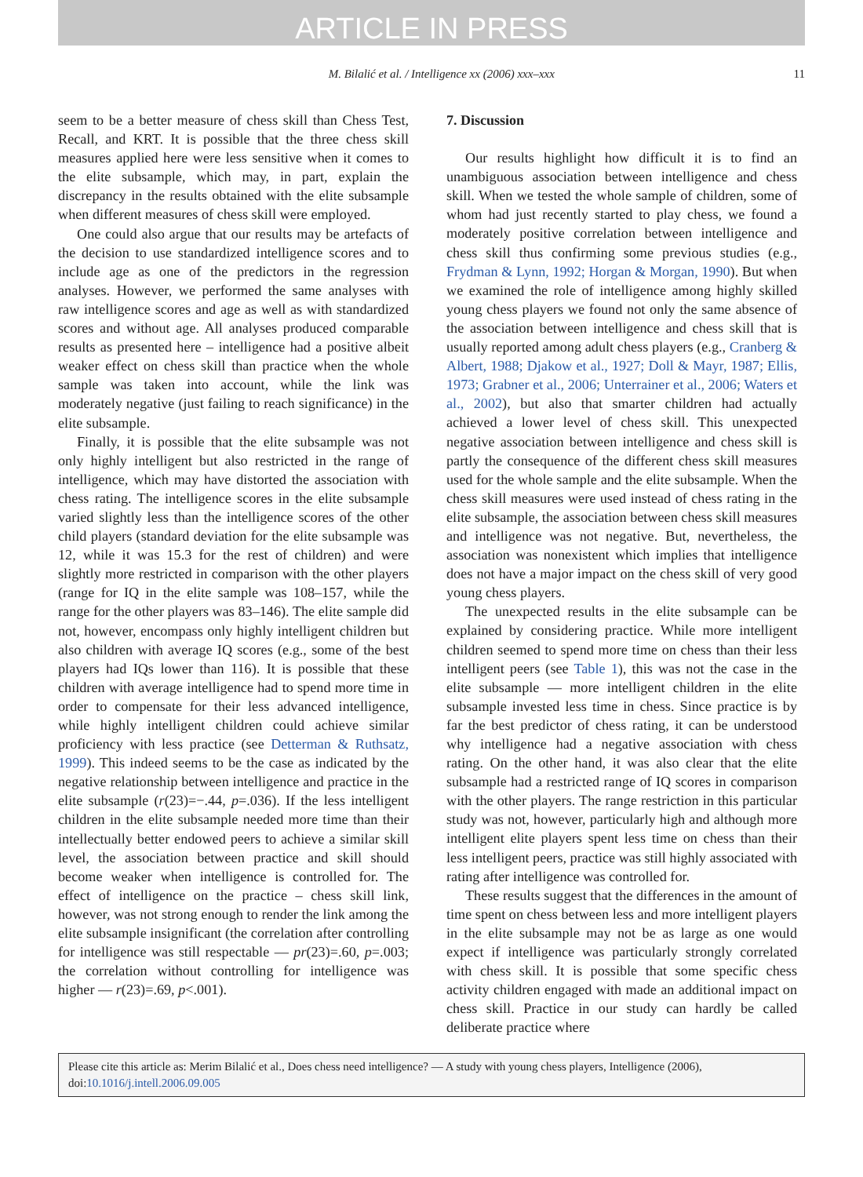ARTICLE IN PRESS
M. Bilalić et al. / Intelligence xx (2006) xxx–xxx 11
seem to be a better measure of chess skill than Chess Test, Recall, and KRT. It is possible that the three chess skill measures applied here were less sensitive when it comes to the elite subsample, which may, in part, explain the discrepancy in the results obtained with the elite subsample when different measures of chess skill were employed.
One could also argue that our results may be artefacts of the decision to use standardized intelligence scores and to include age as one of the predictors in the regression analyses. However, we performed the same analyses with raw intelligence scores and age as well as with standardized scores and without age. All analyses produced comparable results as presented here – intelligence had a positive albeit weaker effect on chess skill than practice when the whole sample was taken into account, while the link was moderately negative (just failing to reach significance) in the elite subsample.
Finally, it is possible that the elite subsample was not only highly intelligent but also restricted in the range of intelligence, which may have distorted the association with chess rating. The intelligence scores in the elite subsample varied slightly less than the intelligence scores of the other child players (standard deviation for the elite subsample was 12, while it was 15.3 for the rest of children) and were slightly more restricted in comparison with the other players (range for IQ in the elite sample was 108–157, while the range for the other players was 83–146). The elite sample did not, however, encompass only highly intelligent children but also children with average IQ scores (e.g., some of the best players had IQs lower than 116). It is possible that these children with average intelligence had to spend more time in order to compensate for their less advanced intelligence, while highly intelligent children could achieve similar proficiency with less practice (see Detterman & Ruthsatz, 1999). This indeed seems to be the case as indicated by the negative relationship between intelligence and practice in the elite subsample (r(23)=−.44, p=.036). If the less intelligent children in the elite subsample needed more time than their intellectually better endowed peers to achieve a similar skill level, the association between practice and skill should become weaker when intelligence is controlled for. The effect of intelligence on the practice – chess skill link, however, was not strong enough to render the link among the elite subsample insignificant (the correlation after controlling for intelligence was still respectable — pr(23)=.60, p=.003; the correlation without controlling for intelligence was higher — r(23)=.69, p<.001).
7. Discussion
Our results highlight how difficult it is to find an unambiguous association between intelligence and chess skill. When we tested the whole sample of children, some of whom had just recently started to play chess, we found a moderately positive correlation between intelligence and chess skill thus confirming some previous studies (e.g., Frydman & Lynn, 1992; Horgan & Morgan, 1990). But when we examined the role of intelligence among highly skilled young chess players we found not only the same absence of the association between intelligence and chess skill that is usually reported among adult chess players (e.g., Cranberg & Albert, 1988; Djakow et al., 1927; Doll & Mayr, 1987; Ellis, 1973; Grabner et al., 2006; Unterrainer et al., 2006; Waters et al., 2002), but also that smarter children had actually achieved a lower level of chess skill. This unexpected negative association between intelligence and chess skill is partly the consequence of the different chess skill measures used for the whole sample and the elite subsample. When the chess skill measures were used instead of chess rating in the elite subsample, the association between chess skill measures and intelligence was not negative. But, nevertheless, the association was nonexistent which implies that intelligence does not have a major impact on the chess skill of very good young chess players.
The unexpected results in the elite subsample can be explained by considering practice. While more intelligent children seemed to spend more time on chess than their less intelligent peers (see Table 1), this was not the case in the elite subsample — more intelligent children in the elite subsample invested less time in chess. Since practice is by far the best predictor of chess rating, it can be understood why intelligence had a negative association with chess rating. On the other hand, it was also clear that the elite subsample had a restricted range of IQ scores in comparison with the other players. The range restriction in this particular study was not, however, particularly high and although more intelligent elite players spent less time on chess than their less intelligent peers, practice was still highly associated with rating after intelligence was controlled for.
These results suggest that the differences in the amount of time spent on chess between less and more intelligent players in the elite subsample may not be as large as one would expect if intelligence was particularly strongly correlated with chess skill. It is possible that some specific chess activity children engaged with made an additional impact on chess skill. Practice in our study can hardly be called deliberate practice where
Please cite this article as: Merim Bilalić et al., Does chess need intelligence? — A study with young chess players, Intelligence (2006), doi:10.1016/j.intell.2006.09.005